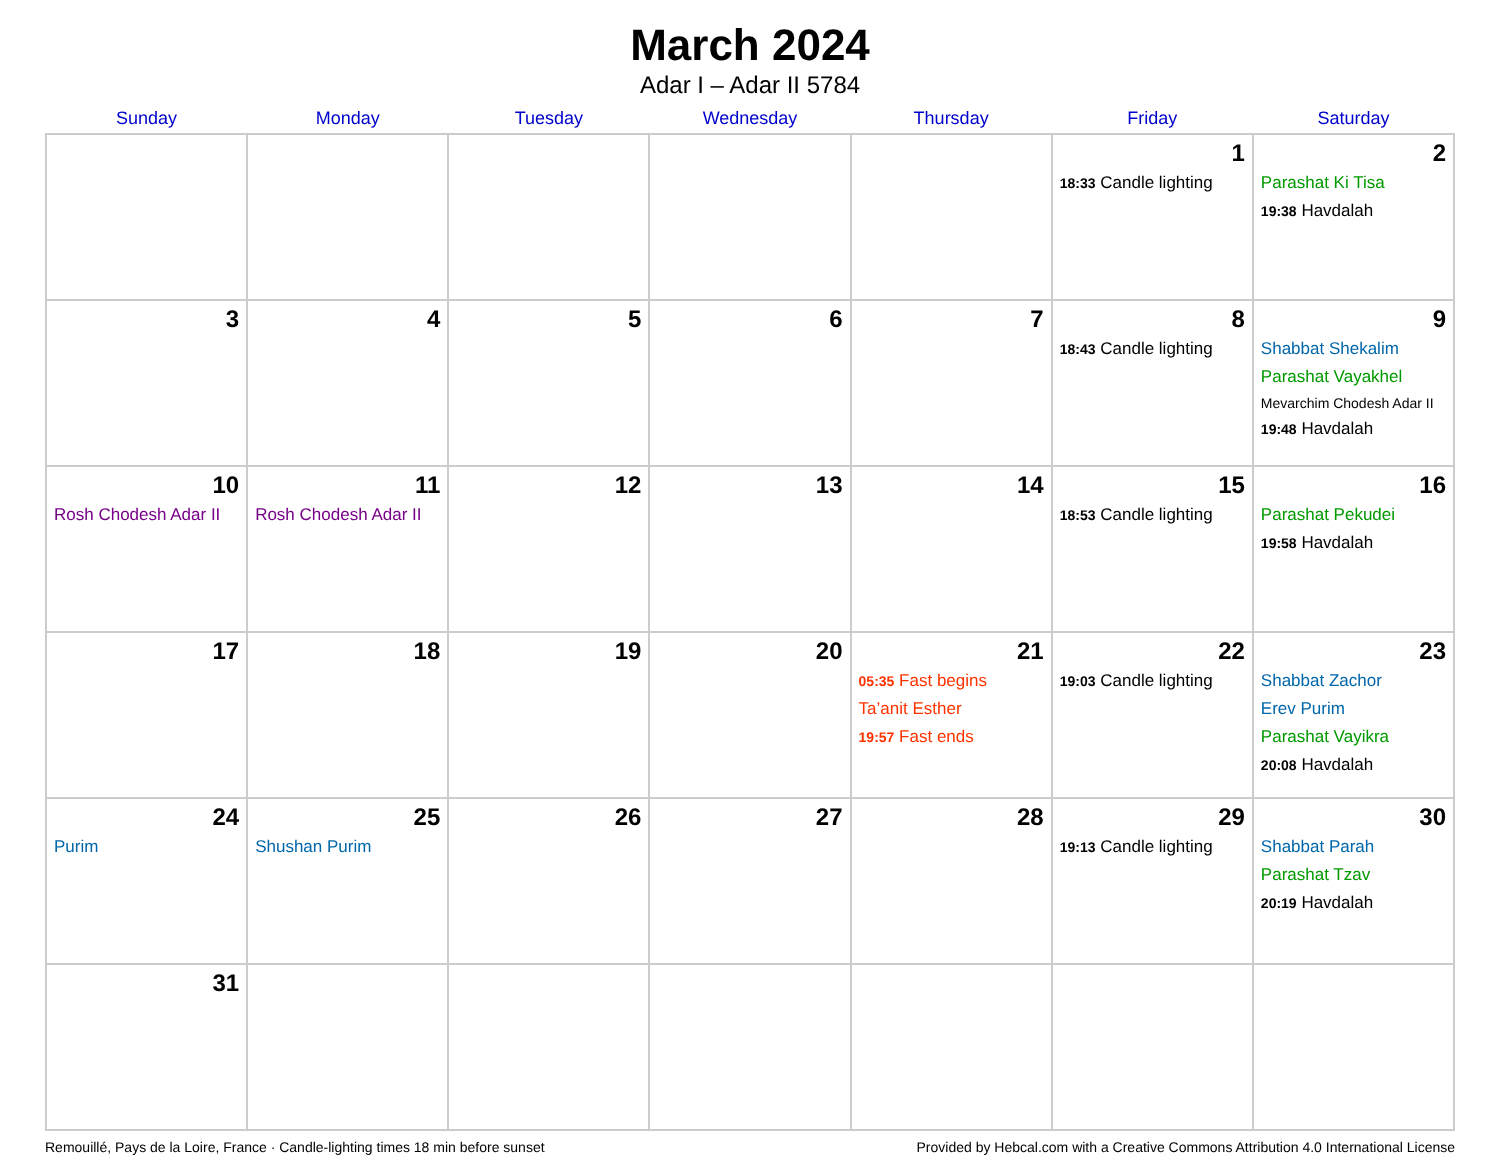March 2024
Adar I – Adar II 5784
| Sunday | Monday | Tuesday | Wednesday | Thursday | Friday | Saturday |
| --- | --- | --- | --- | --- | --- | --- |
| | | | | | 1 18:33 Candle lighting | 2 Parashat Ki Tisa 19:38 Havdalah |
| 3 | 4 | 5 | 6 | 7 | 8 18:43 Candle lighting | 9 Shabbat Shekalim Parashat Vayakhel Mevarchim Chodesh Adar II 19:48 Havdalah |
| 10 Rosh Chodesh Adar II | 11 Rosh Chodesh Adar II | 12 | 13 | 14 | 15 18:53 Candle lighting | 16 Parashat Pekudei 19:58 Havdalah |
| 17 | 18 | 19 | 20 | 21 05:35 Fast begins Ta’anit Esther 19:57 Fast ends | 22 19:03 Candle lighting | 23 Shabbat Zachor Erev Purim Parashat Vayikra 20:08 Havdalah |
| 24 Purim | 25 Shushan Purim | 26 | 27 | 28 | 29 19:13 Candle lighting | 30 Shabbat Parah Parashat Tzav 20:19 Havdalah |
| 31 | | | | | | |
Remouillé, Pays de la Loire, France · Candle-lighting times 18 min before sunset Provided by Hebcal.com with a Creative Commons Attribution 4.0 International License